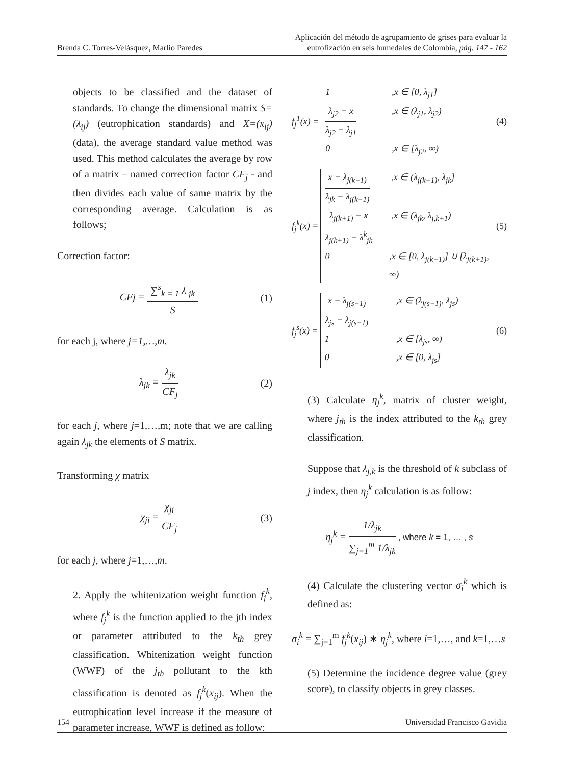Brenda C. Torres-Velásquez, Marlio Paredes
Aplicación del método de agrupamiento de grises para evaluar la
eutrofización en seis humedales de Colombia, pág. 147 - 162
objects to be classified and the dataset of standards. To change the dimensional matrix S=(λ<sub>ij</sub>) (eutrophication standards) and X=(x<sub>ij</sub>) (data), the average standard value method was used. This method calculates the average by row of a matrix – named correction factor CF<sub>j</sub> - and then divides each value of same matrix by the corresponding average. Calculation is as follows;
Correction factor:
CFj = ∑<sup>s</sup><sub>k = 1</sub> λ <sub>jk</sub> S (1)
for each j, where j=1,…,m.
λ<sub>jk</sub> = λ<sub>jk</sub> CF<sub>j</sub> (2)
for each j, where j=1,…,m; note that we are calling again λ<sub>jk</sub> the elements of S matrix.
Transforming χ matrix
χ<sub>ji</sub> = χ<sub>ji</sub> CF<sub>j</sub> (3)
for each j, where j=1,…,m.
2. Apply the whitenization weight function f<sub>j</sub><sup>k</sup>, where f<sub>j</sub><sup>k</sup> is the function applied to the jth index or parameter attributed to the k<sub>th</sub> grey classification. Whitenization weight function (WWF) of the j<sub>th</sub> pollutant to the kth classification is denoted as f<sub>j</sub><sup>k</sup>(x<sub>ij</sub>). When the eutrophication level increase if the measure of parameter increase, WWF is defined as follow:
f<sub>j</sub><sup>1</sup>(x) =
1,x ∈ [0, λ<sub>j1</sub>]
λ<sub>j2</sub> − x λ<sub>j2</sub> − λ<sub>j1</sub>,x ∈ (λ<sub>j1</sub>, λ<sub>j2</sub>)
0,x ∈ [λ<sub>j2</sub>, ∞)
(4)
f<sub>j</sub><sup>k</sup>(x) =
x − λ<sub>j(k−1)</sub> λ<sub>jk</sub> − λ<sub>j(k−1)</sub>,x ∈ (λ<sub>j(k−1)</sub>, λ<sub>jk</sub>]
λ<sub>j(k+1)</sub> − x λ<sub>j(k+1)</sub> − λ<sup>k</sup><sub>jk</sub>,x ∈ (λ<sub>jk</sub>, λ<sub>j,k+1</sub>)
0,x ∈ [0, λ<sub>j(k−1)</sub>] ∪ [λ<sub>j(k+1)</sub>, ∞)
(5)
f<sub>j</sub><sup>s</sup>(x) =
x − λ<sub>j(s−1)</sub> λ<sub>js</sub> − λ<sub>j(s−1)</sub>,x ∈ (λ<sub>j(s−1)</sub>, λ<sub>js</sub>)
1,x ∈ [λ<sub>js</sub>, ∞)
0,x ∈ [0, λ<sub>js</sub>]
(6)
(3) Calculate η<sub>j</sub><sup>k</sup>, matrix of cluster weight, where j<sub>th</sub> is the index attributed to the k<sub>th</sub> grey classification.
Suppose that λ<sub>j,k</sub> is the threshold of k subclass of j index, then η<sub>j</sub><sup>k</sup> calculation is as follow:
η<sub>j</sub><sup>k</sup> = 1/λ<sub>jk</sub> ∑<sub>j=1</sub><sup>m</sup> 1/λ<sub>jk</sub> , where k = 1, … , s
(4) Calculate the clustering vector σ<sub>i</sub><sup>k</sup> which is defined as:
σ<sub>i</sub><sup>k</sup> = ∑<sub>j=1</sub><sup>m</sup> f<sub>j</sub><sup>k</sup>(x<sub>ij</sub>) ∗ η<sub>j</sub><sup>k</sup>, where i=1,…, and k=1,…s
(5) Determine the incidence degree value (grey score), to classify objects in grey classes.
154 Universidad Francisco Gavidia